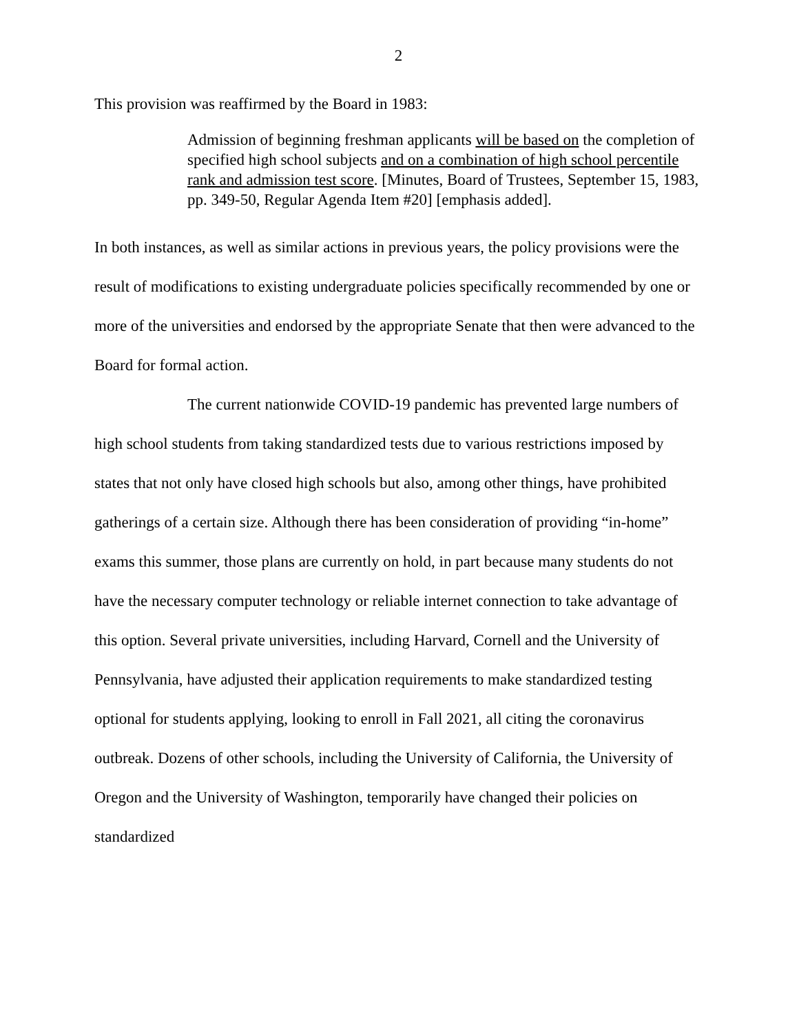2
This provision was reaffirmed by the Board in 1983:
Admission of beginning freshman applicants will be based on the completion of specified high school subjects and on a combination of high school percentile rank and admission test score. [Minutes, Board of Trustees, September 15, 1983, pp. 349-50, Regular Agenda Item #20] [emphasis added].
In both instances, as well as similar actions in previous years, the policy provisions were the result of modifications to existing undergraduate policies specifically recommended by one or more of the universities and endorsed by the appropriate Senate that then were advanced to the Board for formal action.
The current nationwide COVID-19 pandemic has prevented large numbers of high school students from taking standardized tests due to various restrictions imposed by states that not only have closed high schools but also, among other things, have prohibited gatherings of a certain size. Although there has been consideration of providing “in-home” exams this summer, those plans are currently on hold, in part because many students do not have the necessary computer technology or reliable internet connection to take advantage of this option. Several private universities, including Harvard, Cornell and the University of Pennsylvania, have adjusted their application requirements to make standardized testing optional for students applying, looking to enroll in Fall 2021, all citing the coronavirus outbreak. Dozens of other schools, including the University of California, the University of Oregon and the University of Washington, temporarily have changed their policies on standardized